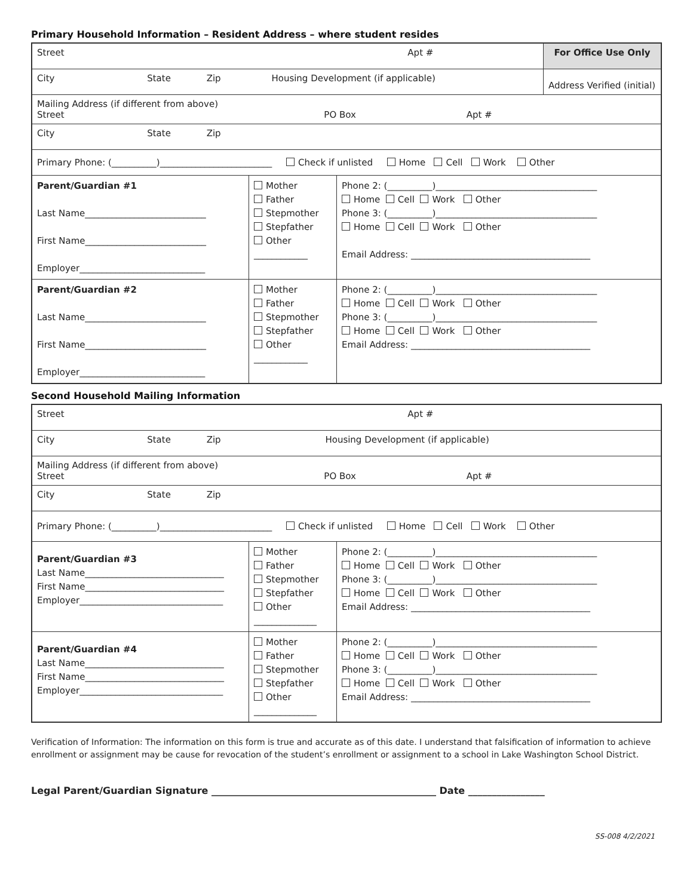Primary Household Information – Resident Address – where student resides
| Street Apt # | | | For Office Use Only |
| City State Zip Housing Development (if applicable) | | | Address Verified (initial) |
| Mailing Address (if different from above) Street PO Box Apt # | | | |
| City State Zip | | | |
| Primary Phone: (__________)_________________________ Check if unlisted Home Cell Work Other | | | |
| Parent/Guardian #1 Last Name___________________________ First Name___________________________ Employer____________________________ | Mother Father Stepmother Stepfather Other ____________ | Phone 2: (__________)____________________________________ Home Cell Work Other Phone 3: (__________)____________________________________ Home Cell Work Other Email Address: ________________________________________ | |
| Parent/Guardian #2 Last Name___________________________ First Name___________________________ Employer____________________________ | Mother Father Stepmother Stepfather Other ____________ | Phone 2: (__________)____________________________________ Home Cell Work Other Phone 3: (__________)____________________________________ Home Cell Work Other Email Address: ________________________________________ | |
Second Household Mailing Information
| Street Apt # | | |
| City State Zip Housing Development (if applicable) | | |
| Mailing Address (if different from above) Street PO Box Apt # | | |
| City State Zip | | |
| Primary Phone: (__________)_________________________ Check if unlisted Home Cell Work Other | | |
| Parent/Guardian #3 Last Name_______________________________ First Name_______________________________ Employer________________________________ | Mother Father Stepmother Stepfather Other ______________ | Phone 2: (__________)____________________________________ Home Cell Work Other Phone 3: (__________)____________________________________ Home Cell Work Other Email Address: ________________________________________ |
| Parent/Guardian #4 Last Name_______________________________ First Name_______________________________ Employer________________________________ | Mother Father Stepmother Stepfather Other ______________ | Phone 2: (__________)____________________________________ Home Cell Work Other Phone 3: (__________)____________________________________ Home Cell Work Other Email Address: ________________________________________ |
Verification of Information: The information on this form is true and accurate as of this date. I understand that falsification of information to achieve enrollment or assignment may be cause for revocation of the student’s enrollment or assignment to a school in Lake Washington School District.
Legal Parent/Guardian Signature _______________________________________________ Date ________________
SS-008 4/2/2021